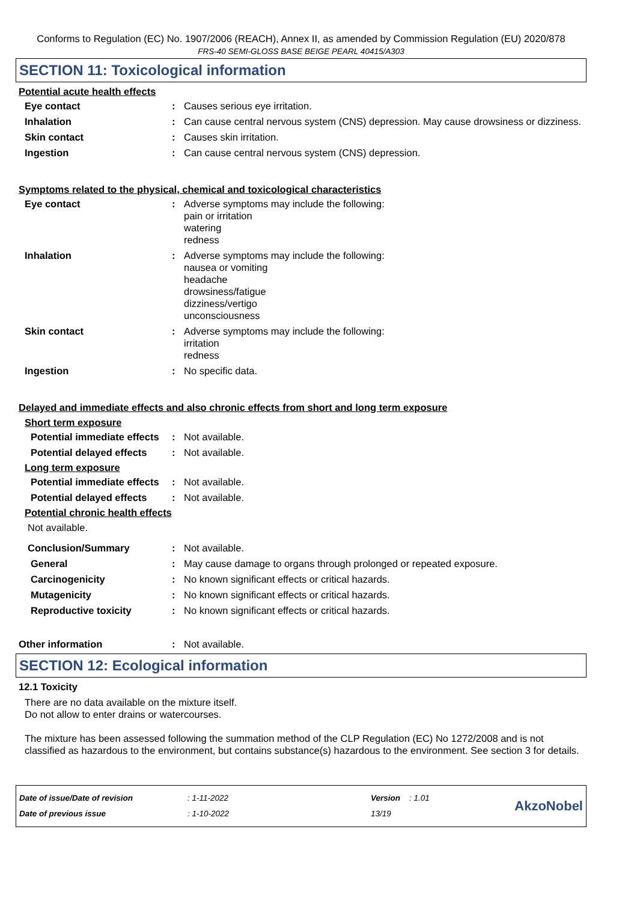Conforms to Regulation (EC) No. 1907/2006 (REACH), Annex II, as amended by Commission Regulation (EU) 2020/878
FRS-40 SEMI-GLOSS BASE BEIGE PEARL 40415/A303
SECTION 11: Toxicological information
Potential acute health effects
Eye contact : Causes serious eye irritation.
Inhalation : Can cause central nervous system (CNS) depression. May cause drowsiness or dizziness.
Skin contact : Causes skin irritation.
Ingestion : Can cause central nervous system (CNS) depression.
Symptoms related to the physical, chemical and toxicological characteristics
Eye contact : Adverse symptoms may include the following:
pain or irritation
watering
redness
Inhalation : Adverse symptoms may include the following:
nausea or vomiting
headache
drowsiness/fatigue
dizziness/vertigo
unconsciousness
Skin contact : Adverse symptoms may include the following:
irritation
redness
Ingestion : No specific data.
Delayed and immediate effects and also chronic effects from short and long term exposure
Short term exposure
Potential immediate effects
: Not available.
Potential delayed effects
: Not available.
Long term exposure
Potential immediate effects
: Not available.
Potential delayed effects
: Not available.
Potential chronic health effects
Not available.
Conclusion/Summary : Not available.
General : May cause damage to organs through prolonged or repeated exposure.
Carcinogenicity : No known significant effects or critical hazards.
Mutagenicity : No known significant effects or critical hazards.
Reproductive toxicity : No known significant effects or critical hazards.
Other information : Not available.
SECTION 12: Ecological information
12.1 Toxicity
There are no data available on the mixture itself.
Do not allow to enter drains or watercourses.
The mixture has been assessed following the summation method of the CLP Regulation (EC) No 1272/2008 and is not classified as hazardous to the environment, but contains substance(s) hazardous to the environment. See section 3 for details.
Date of issue/Date of revision
Date of previous issue
: 1-11-2022
: 1-10-2022
Version : 1.01
13/19
AkzoNobel